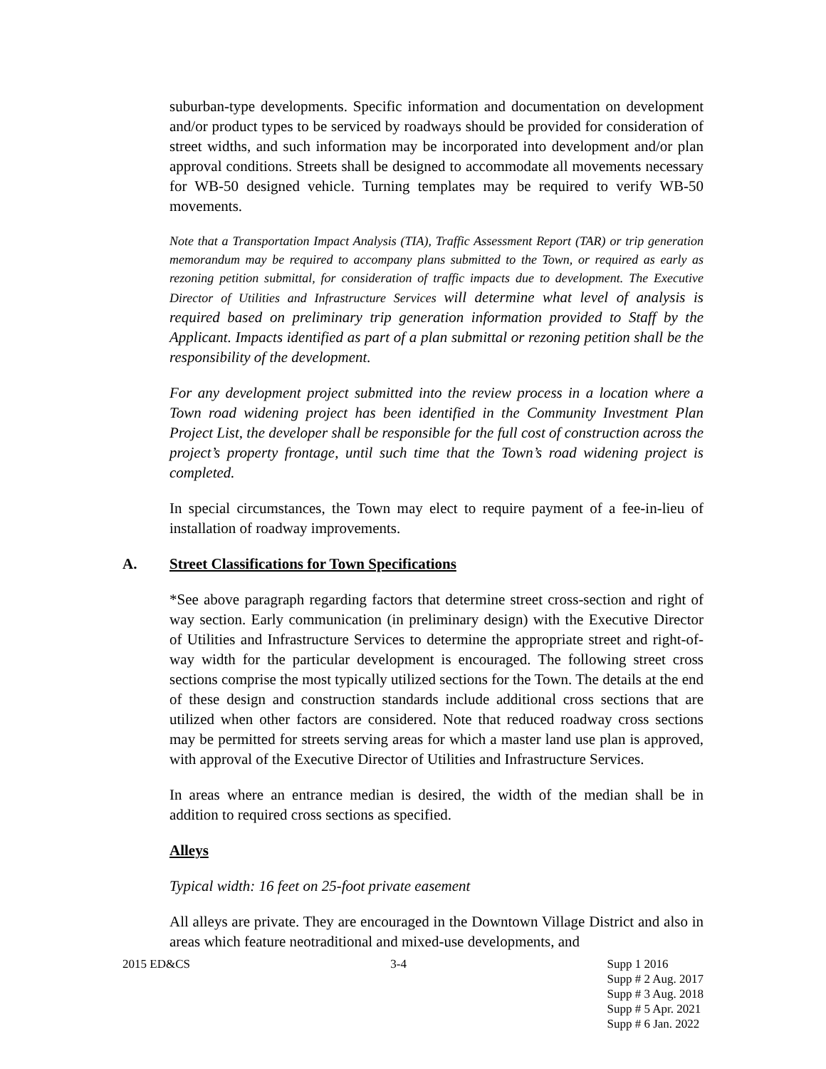suburban-type developments. Specific information and documentation on development and/or product types to be serviced by roadways should be provided for consideration of street widths, and such information may be incorporated into development and/or plan approval conditions. Streets shall be designed to accommodate all movements necessary for WB-50 designed vehicle. Turning templates may be required to verify WB-50 movements.
Note that a Transportation Impact Analysis (TIA), Traffic Assessment Report (TAR) or trip generation memorandum may be required to accompany plans submitted to the Town, or required as early as rezoning petition submittal, for consideration of traffic impacts due to development. The Executive Director of Utilities and Infrastructure Services will determine what level of analysis is required based on preliminary trip generation information provided to Staff by the Applicant. Impacts identified as part of a plan submittal or rezoning petition shall be the responsibility of the development.
For any development project submitted into the review process in a location where a Town road widening project has been identified in the Community Investment Plan Project List, the developer shall be responsible for the full cost of construction across the project’s property frontage, until such time that the Town’s road widening project is completed.
In special circumstances, the Town may elect to require payment of a fee-in-lieu of installation of roadway improvements.
A. Street Classifications for Town Specifications
*See above paragraph regarding factors that determine street cross-section and right of way section. Early communication (in preliminary design) with the Executive Director of Utilities and Infrastructure Services to determine the appropriate street and right-of-way width for the particular development is encouraged. The following street cross sections comprise the most typically utilized sections for the Town. The details at the end of these design and construction standards include additional cross sections that are utilized when other factors are considered. Note that reduced roadway cross sections may be permitted for streets serving areas for which a master land use plan is approved, with approval of the Executive Director of Utilities and Infrastructure Services.
In areas where an entrance median is desired, the width of the median shall be in addition to required cross sections as specified.
Alleys
Typical width: 16 feet on 25-foot private easement
All alleys are private. They are encouraged in the Downtown Village District and also in areas which feature neotraditional and mixed-use developments, and
2015 ED&CS 3-4 Supp 1 2016
Supp # 2 Aug. 2017
Supp # 3 Aug. 2018
Supp # 5 Apr. 2021
Supp # 6 Jan. 2022